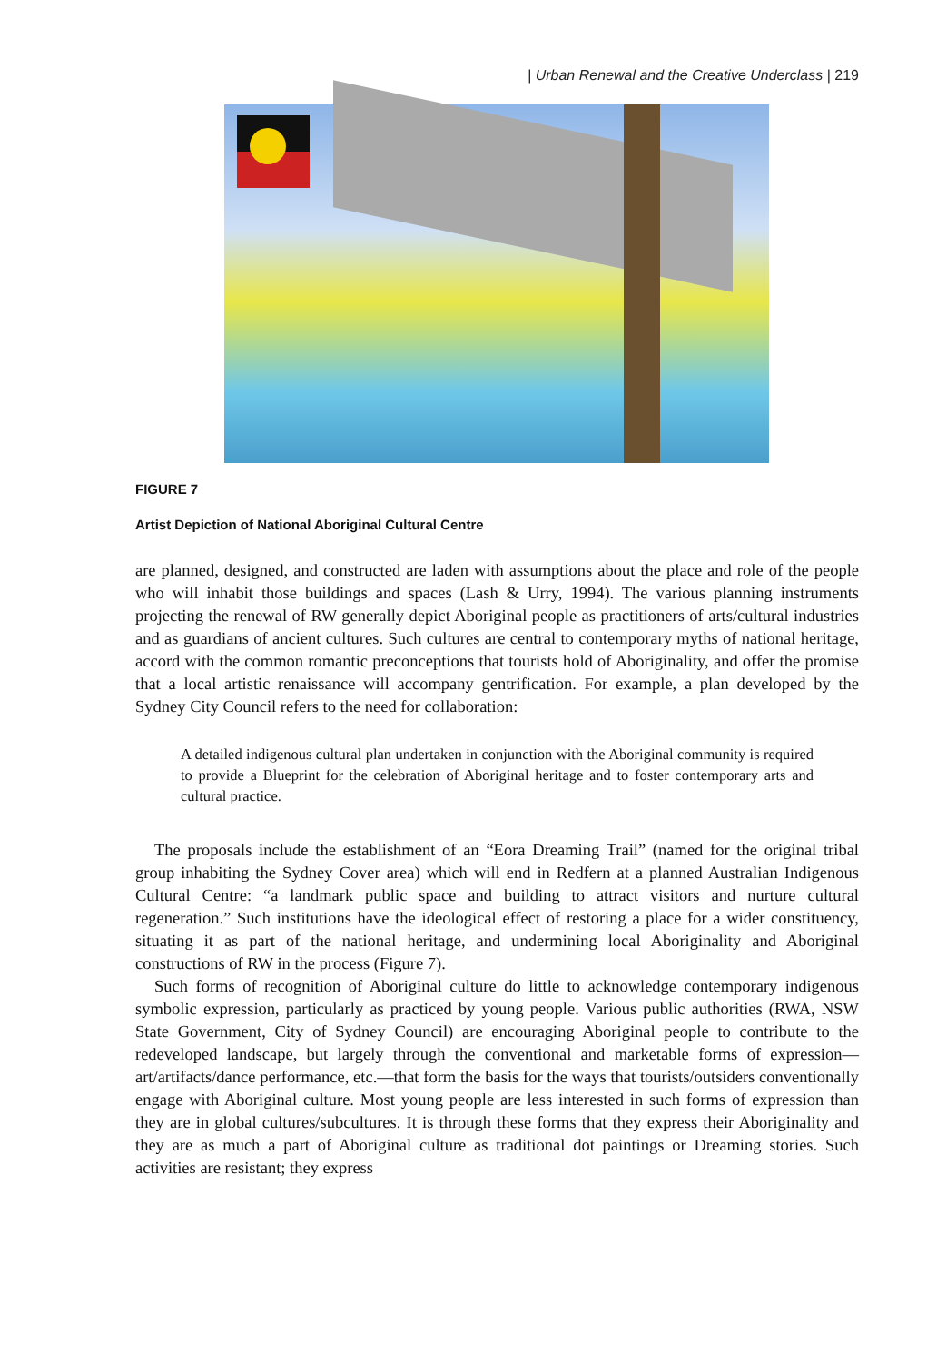| Urban Renewal and the Creative Underclass | 219
FIGURE 7
Artist Depiction of National Aboriginal Cultural Centre
are planned, designed, and constructed are laden with assumptions about the place and role of the people who will inhabit those buildings and spaces (Lash & Urry, 1994). The various planning instruments projecting the renewal of RW generally depict Aboriginal people as practitioners of arts/cultural industries and as guardians of ancient cultures. Such cultures are central to contemporary myths of national heritage, accord with the common romantic preconceptions that tourists hold of Aboriginality, and offer the promise that a local artistic renaissance will accompany gentrification. For example, a plan developed by the Sydney City Council refers to the need for collaboration:
A detailed indigenous cultural plan undertaken in conjunction with the Aboriginal community is required to provide a Blueprint for the celebration of Aboriginal heritage and to foster contemporary arts and cultural practice.
The proposals include the establishment of an “Eora Dreaming Trail” (named for the original tribal group inhabiting the Sydney Cover area) which will end in Redfern at a planned Australian Indigenous Cultural Centre: “a landmark public space and building to attract visitors and nurture cultural regeneration.” Such institutions have the ideological effect of restoring a place for a wider constituency, situating it as part of the national heritage, and undermining local Aboriginality and Aboriginal constructions of RW in the process (Figure 7).
Such forms of recognition of Aboriginal culture do little to acknowledge contemporary indigenous symbolic expression, particularly as practiced by young people. Various public authorities (RWA, NSW State Government, City of Sydney Council) are encouraging Aboriginal people to contribute to the redeveloped landscape, but largely through the conventional and marketable forms of expression—art/artifacts/dance performance, etc.—that form the basis for the ways that tourists/outsiders conventionally engage with Aboriginal culture. Most young people are less interested in such forms of expression than they are in global cultures/subcultures. It is through these forms that they express their Aboriginality and they are as much a part of Aboriginal culture as traditional dot paintings or Dreaming stories. Such activities are resistant; they express